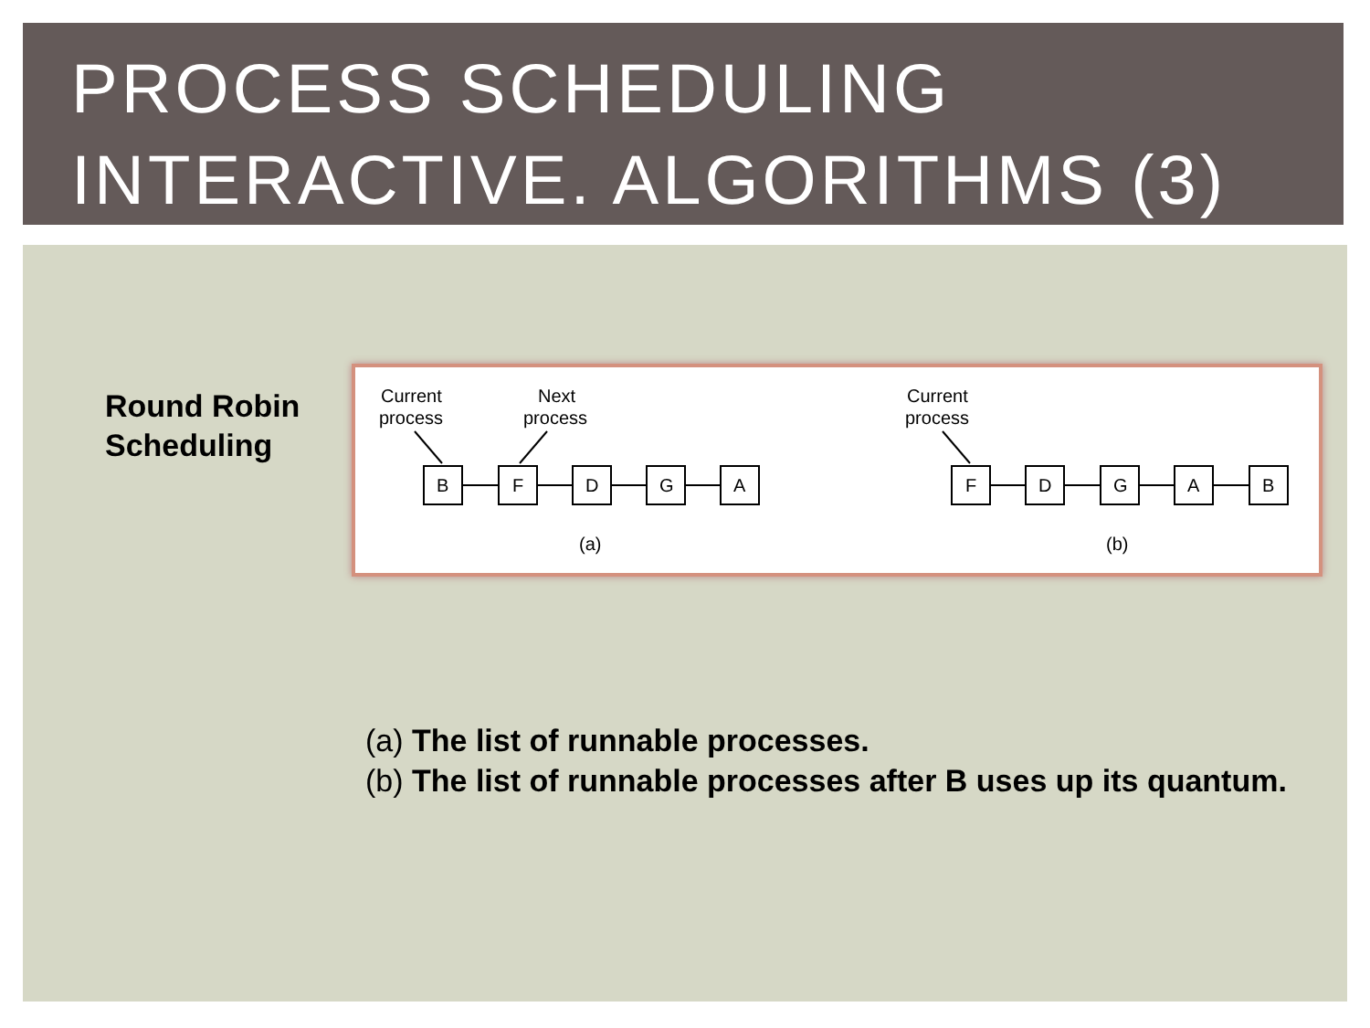PROCESS SCHEDULING
INTERACTIVE. ALGORITHMS (3)
Round Robin
Scheduling
Current
process
Next
process
Current
process
B
F
D
G
A
F
D
G
A
B
(a)
(b)
(a) The list of runnable processes.
(b) The list of runnable processes after B uses up its quantum.